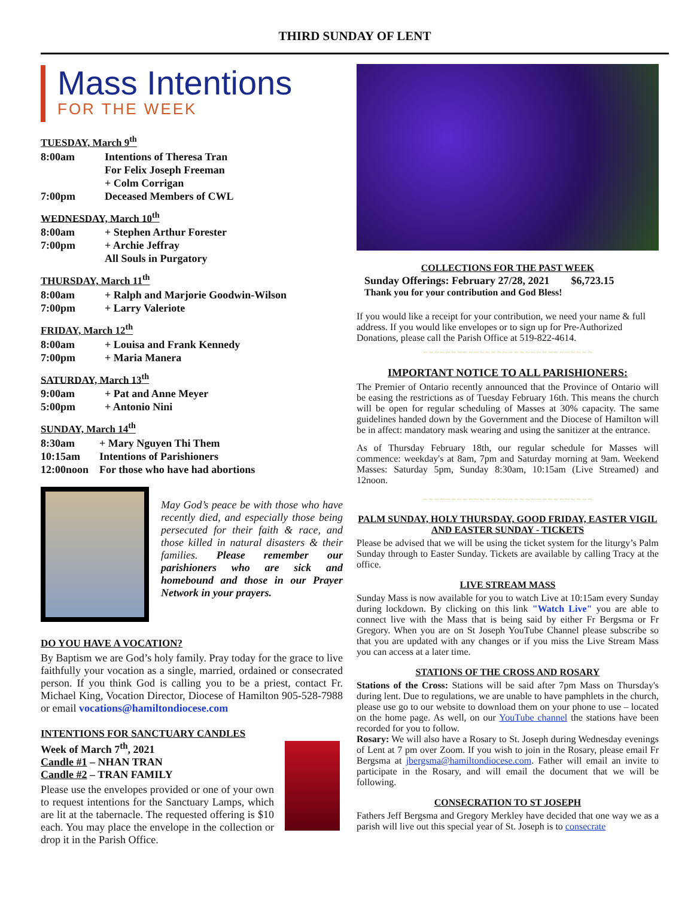THIRD SUNDAY OF LENT
Mass Intentions
FOR THE WEEK
TUESDAY, March 9<sup>th</sup>
8:00am Intentions of Theresa Tran
For Felix Joseph Freeman
+ Colm Corrigan
7:00pm Deceased Members of CWL
WEDNESDAY, March 10<sup>th</sup>
8:00am + Stephen Arthur Forester
7:00pm + Archie Jeffray
All Souls in Purgatory
THURSDAY, March 11<sup>th</sup>
8:00am + Ralph and Marjorie Goodwin-Wilson
7:00pm + Larry Valeriote
FRIDAY, March 12<sup>th</sup>
8:00am + Louisa and Frank Kennedy
7:00pm + Maria Manera
SATURDAY, March 13<sup>th</sup>
9:00am + Pat and Anne Meyer
5:00pm + Antonio Nini
SUNDAY, March 14<sup>th</sup>
8:30am + Mary Nguyen Thi Them
10:15am Intentions of Parishioners
12:00noon For those who have had abortions
May God’s peace be with those who have recently died, and especially those being persecuted for their faith & race, and those killed in natural disasters & their families. Please remember our parishioners who are sick and homebound and those in our Prayer Network in your prayers.
DO YOU HAVE A VOCATION?
By Baptism we are God’s holy family. Pray today for the grace to live faithfully your vocation as a single, married, ordained or consecrated person. If you think God is calling you to be a priest, contact Fr. Michael King, Vocation Director, Diocese of Hamilton 905-528-7988 or email vocations@hamiltondiocese.com
INTENTIONS FOR SANCTUARY CANDLES
Week of March 7<sup>th</sup>, 2021
Candle #1 – NHAN TRAN
Candle #2 – TRAN FAMILY
Please use the envelopes provided or one of your own to request intentions for the Sanctuary Lamps, which are lit at the tabernacle. The requested offering is $10 each. You may place the envelope in the collection or drop it in the Parish Office.
COLLECTIONS FOR THE PAST WEEK
Sunday Offerings: February 27/28, 2021 $6,723.15
Thank you for your contribution and God Bless!
If you would like a receipt for your contribution, we need your name & full address. If you would like envelopes or to sign up for Pre-Authorized Donations, please call the Parish Office at 519-822-4614.
~ ~ ~ ~ ~ ~ ~ ~ ~ ~ ~ ~ ~ ~ ~ ~ ~ ~ ~ ~ ~ ~ ~ ~ ~ ~ ~ ~ ~ ~
IMPORTANT NOTICE TO ALL PARISHIONERS:
The Premier of Ontario recently announced that the Province of Ontario will be easing the restrictions as of Tuesday February 16th. This means the church will be open for regular scheduling of Masses at 30% capacity. The same guidelines handed down by the Government and the Diocese of Hamilton will be in affect: mandatory mask wearing and using the sanitizer at the entrance.
As of Thursday February 18th, our regular schedule for Masses will commence: weekday's at 8am, 7pm and Saturday morning at 9am. Weekend Masses: Saturday 5pm, Sunday 8:30am, 10:15am (Live Streamed) and 12noon.
~ ~ ~ ~ ~ ~ ~ ~ ~ ~ ~ ~ ~ ~ ~ ~ ~ ~ ~ ~ ~ ~ ~ ~ ~ ~ ~ ~ ~ ~
PALM SUNDAY, HOLY THURSDAY, GOOD FRIDAY, EASTER VIGIL AND EASTER SUNDAY - TICKETS
Please be advised that we will be using the ticket system for the liturgy’s Palm Sunday through to Easter Sunday. Tickets are available by calling Tracy at the office.
LIVE STREAM MASS
Sunday Mass is now available for you to watch Live at 10:15am every Sunday during lockdown. By clicking on this link "Watch Live" you are able to connect live with the Mass that is being said by either Fr Bergsma or Fr Gregory. When you are on St Joseph YouTube Channel please subscribe so that you are updated with any changes or if you miss the Live Stream Mass you can access at a later time.
STATIONS OF THE CROSS AND ROSARY
Stations of the Cross: Stations will be said after 7pm Mass on Thursday's during lent. Due to regulations, we are unable to have pamphlets in the church, please use go to our website to download them on your phone to use – located on the home page. As well, on our YouTube channel the stations have been recorded for you to follow.
Rosary: We will also have a Rosary to St. Joseph during Wednesday evenings of Lent at 7 pm over Zoom. If you wish to join in the Rosary, please email Fr Bergsma at jbergsma@hamiltondiocese.com. Father will email an invite to participate in the Rosary, and will email the document that we will be following.
CONSECRATION TO ST JOSEPH
Fathers Jeff Bergsma and Gregory Merkley have decided that one way we as a parish will live out this special year of St. Joseph is to consecrate